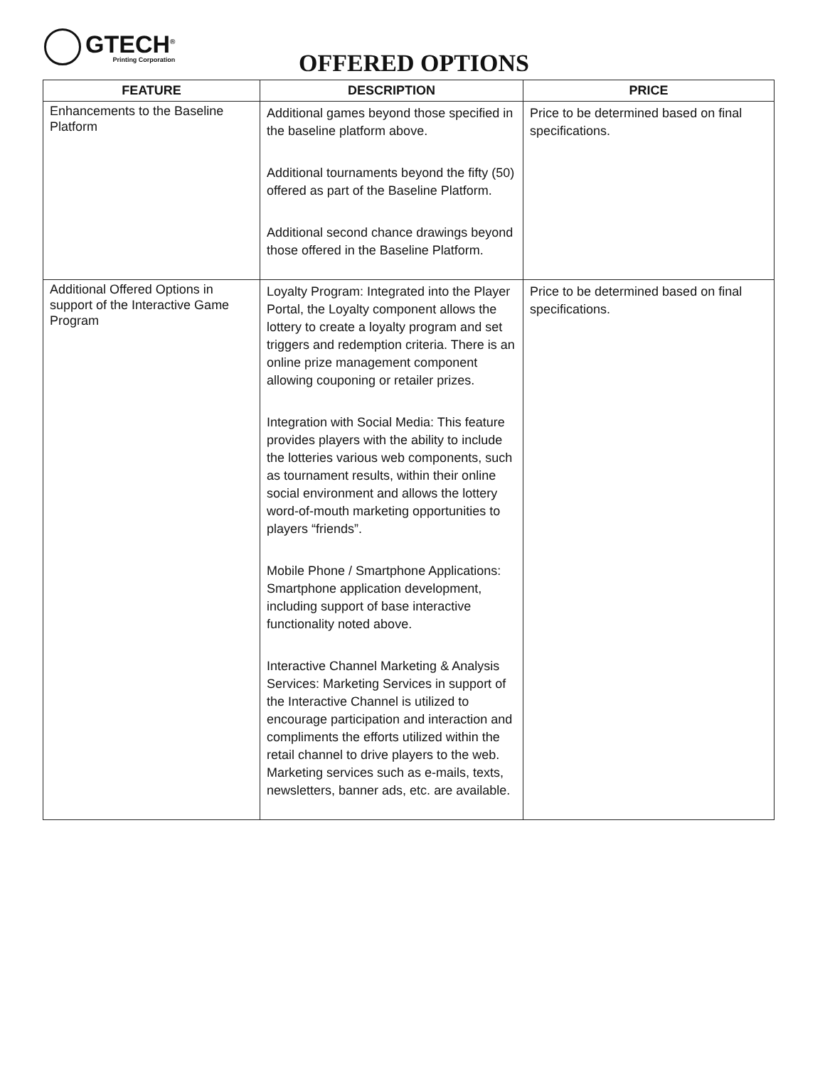GTECH<sup>®</sup>
Printing Corporation
OFFERED OPTIONS
| FEATURE | DESCRIPTION | PRICE |
| --- | --- | --- |
| Enhancements to the Baseline Platform | Additional games beyond those specified in the baseline platform above. Additional tournaments beyond the fifty (50) offered as part of the Baseline Platform. Additional second chance drawings beyond those offered in the Baseline Platform. | Price to be determined based on final specifications. |
| Additional Offered Options in support of the Interactive Game Program | Loyalty Program: Integrated into the Player Portal, the Loyalty component allows the lottery to create a loyalty program and set triggers and redemption criteria. There is an online prize management component allowing couponing or retailer prizes. Integration with Social Media: This feature provides players with the ability to include the lotteries various web components, such as tournament results, within their online social environment and allows the lottery word-of-mouth marketing opportunities to players “friends”. Mobile Phone / Smartphone Applications: Smartphone application development, including support of base interactive functionality noted above. Interactive Channel Marketing & Analysis Services: Marketing Services in support of the Interactive Channel is utilized to encourage participation and interaction and compliments the efforts utilized within the retail channel to drive players to the web. Marketing services such as e-mails, texts, newsletters, banner ads, etc. are available. | Price to be determined based on final specifications. |